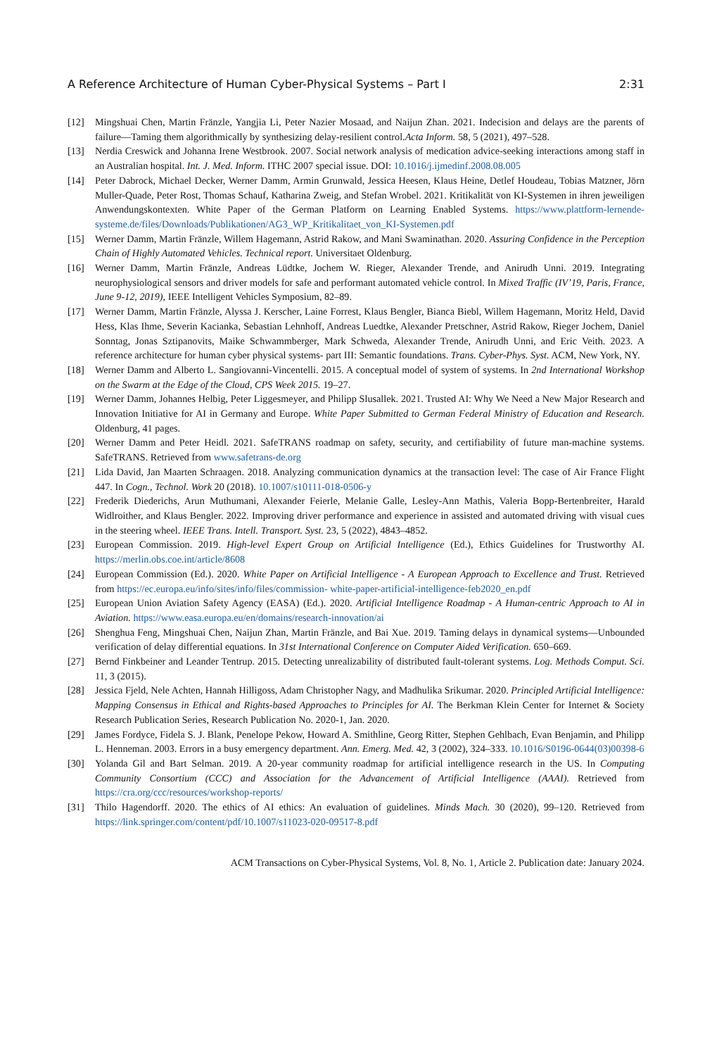A Reference Architecture of Human Cyber-Physical Systems – Part I 2:31
[12] Mingshuai Chen, Martin Fränzle, Yangjia Li, Peter Nazier Mosaad, and Naijun Zhan. 2021. Indecision and delays are the parents of failure—Taming them algorithmically by synthesizing delay-resilient control.Acta Inform. 58, 5 (2021), 497–528.
[13] Nerdia Creswick and Johanna Irene Westbrook. 2007. Social network analysis of medication advice-seeking interactions among staff in an Australian hospital. Int. J. Med. Inform. ITHC 2007 special issue. DOI: 10.1016/j.ijmedinf.2008.08.005
[14] Peter Dabrock, Michael Decker, Werner Damm, Armin Grunwald, Jessica Heesen, Klaus Heine, Detlef Houdeau, Tobias Matzner, Jörn Muller-Quade, Peter Rost, Thomas Schauf, Katharina Zweig, and Stefan Wrobel. 2021. Kritikalität von KI-Systemen in ihren jeweiligen Anwendungskontexten. White Paper of the German Platform on Learning Enabled Systems. https://www.plattform-lernende-systeme.de/files/Downloads/Publikationen/AG3_WP_Kritikalitaet_von_KI-Systemen.pdf
[15] Werner Damm, Martin Fränzle, Willem Hagemann, Astrid Rakow, and Mani Swaminathan. 2020. Assuring Confidence in the Perception Chain of Highly Automated Vehicles. Technical report. Universitaet Oldenburg.
[16] Werner Damm, Martin Fränzle, Andreas Lüdtke, Jochem W. Rieger, Alexander Trende, and Anirudh Unni. 2019. Integrating neurophysiological sensors and driver models for safe and performant automated vehicle control. In Mixed Traffic (IV’19, Paris, France, June 9-12, 2019), IEEE Intelligent Vehicles Symposium, 82–89.
[17] Werner Damm, Martin Fränzle, Alyssa J. Kerscher, Laine Forrest, Klaus Bengler, Bianca Biebl, Willem Hagemann, Moritz Held, David Hess, Klas Ihme, Severin Kacianka, Sebastian Lehnhoff, Andreas Luedtke, Alexander Pretschner, Astrid Rakow, Rieger Jochem, Daniel Sonntag, Jonas Sztipanovits, Maike Schwammberger, Mark Schweda, Alexander Trende, Anirudh Unni, and Eric Veith. 2023. A reference architecture for human cyber physical systems- part III: Semantic foundations. Trans. Cyber-Phys. Syst. ACM, New York, NY.
[18] Werner Damm and Alberto L. Sangiovanni-Vincentelli. 2015. A conceptual model of system of systems. In 2nd International Workshop on the Swarm at the Edge of the Cloud, CPS Week 2015. 19–27.
[19] Werner Damm, Johannes Helbig, Peter Liggesmeyer, and Philipp Slusallek. 2021. Trusted AI: Why We Need a New Major Research and Innovation Initiative for AI in Germany and Europe. White Paper Submitted to German Federal Ministry of Education and Research. Oldenburg, 41 pages.
[20] Werner Damm and Peter Heidl. 2021. SafeTRANS roadmap on safety, security, and certifiability of future man-machine systems. SafeTRANS. Retrieved from www.safetrans-de.org
[21] Lida David, Jan Maarten Schraagen. 2018. Analyzing communication dynamics at the transaction level: The case of Air France Flight 447. In Cogn., Technol. Work 20 (2018). 10.1007/s10111-018-0506-y
[22] Frederik Diederichs, Arun Muthumani, Alexander Feierle, Melanie Galle, Lesley-Ann Mathis, Valeria Bopp-Bertenbreiter, Harald Widlroither, and Klaus Bengler. 2022. Improving driver performance and experience in assisted and automated driving with visual cues in the steering wheel. IEEE Trans. Intell. Transport. Syst. 23, 5 (2022), 4843–4852.
[23] European Commission. 2019. High-level Expert Group on Artificial Intelligence (Ed.), Ethics Guidelines for Trustworthy AI. https://merlin.obs.coe.int/article/8608
[24] European Commission (Ed.). 2020. White Paper on Artificial Intelligence - A European Approach to Excellence and Trust. Retrieved from https://ec.europa.eu/info/sites/info/files/commission- white-paper-artificial-intelligence-feb2020_en.pdf
[25] European Union Aviation Safety Agency (EASA) (Ed.). 2020. Artificial Intelligence Roadmap - A Human-centric Approach to AI in Aviation. https://www.easa.europa.eu/en/domains/research-innovation/ai
[26] Shenghua Feng, Mingshuai Chen, Naijun Zhan, Martin Fränzle, and Bai Xue. 2019. Taming delays in dynamical systems—Unbounded verification of delay differential equations. In 31st International Conference on Computer Aided Verification. 650–669.
[27] Bernd Finkbeiner and Leander Tentrup. 2015. Detecting unrealizability of distributed fault-tolerant systems. Log. Methods Comput. Sci. 11, 3 (2015).
[28] Jessica Fjeld, Nele Achten, Hannah Hilligoss, Adam Christopher Nagy, and Madhulika Srikumar. 2020. Principled Artificial Intelligence: Mapping Consensus in Ethical and Rights-based Approaches to Principles for AI. The Berkman Klein Center for Internet & Society Research Publication Series, Research Publication No. 2020-1, Jan. 2020.
[29] James Fordyce, Fidela S. J. Blank, Penelope Pekow, Howard A. Smithline, Georg Ritter, Stephen Gehlbach, Evan Benjamin, and Philipp L. Henneman. 2003. Errors in a busy emergency department. Ann. Emerg. Med. 42, 3 (2002), 324–333. 10.1016/S0196-0644(03)00398-6
[30] Yolanda Gil and Bart Selman. 2019. A 20-year community roadmap for artificial intelligence research in the US. In Computing Community Consortium (CCC) and Association for the Advancement of Artificial Intelligence (AAAI). Retrieved from https://cra.org/ccc/resources/workshop-reports/
[31] Thilo Hagendorff. 2020. The ethics of AI ethics: An evaluation of guidelines. Minds Mach. 30 (2020), 99–120. Retrieved from https://link.springer.com/content/pdf/10.1007/s11023-020-09517-8.pdf
ACM Transactions on Cyber-Physical Systems, Vol. 8, No. 1, Article 2. Publication date: January 2024.